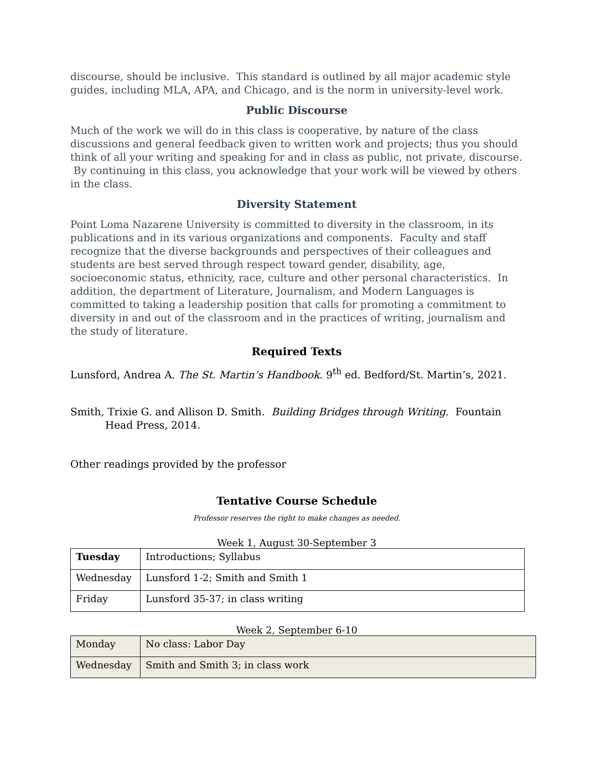discourse, should be inclusive. This standard is outlined by all major academic style guides, including MLA, APA, and Chicago, and is the norm in university-level work.
Public Discourse
Much of the work we will do in this class is cooperative, by nature of the class discussions and general feedback given to written work and projects; thus you should think of all your writing and speaking for and in class as public, not private, discourse. By continuing in this class, you acknowledge that your work will be viewed by others in the class.
Diversity Statement
Point Loma Nazarene University is committed to diversity in the classroom, in its publications and in its various organizations and components. Faculty and staff recognize that the diverse backgrounds and perspectives of their colleagues and students are best served through respect toward gender, disability, age, socioeconomic status, ethnicity, race, culture and other personal characteristics. In addition, the department of Literature, Journalism, and Modern Languages is committed to taking a leadership position that calls for promoting a commitment to diversity in and out of the classroom and in the practices of writing, journalism and the study of literature.
Required Texts
Lunsford, Andrea A. The St. Martin’s Handbook. 9<sup>th</sup> ed. Bedford/St. Martin’s, 2021.
Smith, Trixie G. and Allison D. Smith. Building Bridges through Writing. Fountain Head Press, 2014.
Other readings provided by the professor
Tentative Course Schedule
Professor reserves the right to make changes as needed.
Week 1, August 30-September 3
| Tuesday | Introductions; Syllabus |
| Wednesday | Lunsford 1-2; Smith and Smith 1 |
| Friday | Lunsford 35-37; in class writing |
Week 2, September 6-10
| Monday | No class: Labor Day |
| Wednesday | Smith and Smith 3; in class work |